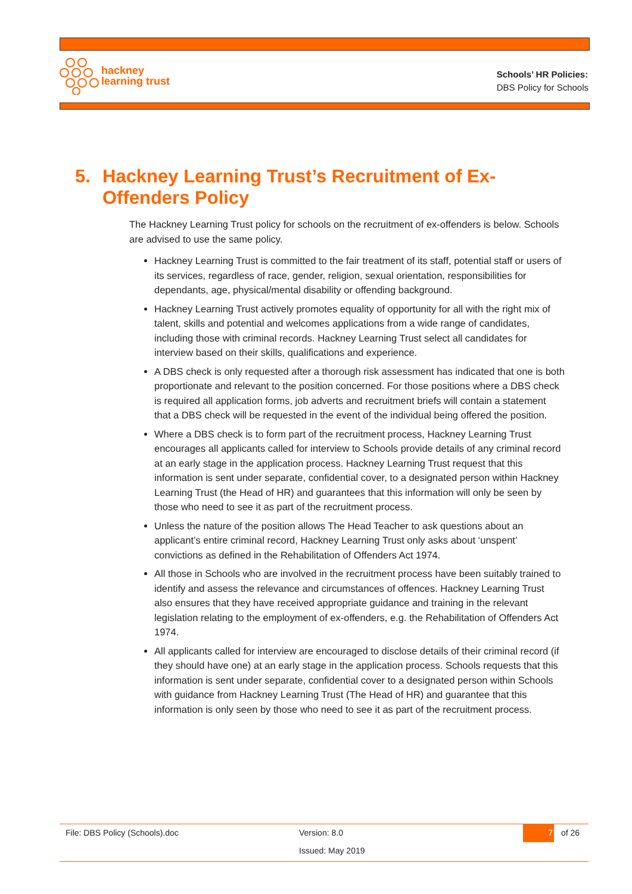hackney
learning trust
Schools’ HR Policies:
DBS Policy for Schools
5. Hackney Learning Trust’s Recruitment of Ex-Offenders Policy
The Hackney Learning Trust policy for schools on the recruitment of ex-offenders is below. Schools are advised to use the same policy.
Hackney Learning Trust is committed to the fair treatment of its staff, potential staff or users of its services, regardless of race, gender, religion, sexual orientation, responsibilities for dependants, age, physical/mental disability or offending background.
Hackney Learning Trust actively promotes equality of opportunity for all with the right mix of talent, skills and potential and welcomes applications from a wide range of candidates, including those with criminal records. Hackney Learning Trust select all candidates for interview based on their skills, qualifications and experience.
A DBS check is only requested after a thorough risk assessment has indicated that one is both proportionate and relevant to the position concerned. For those positions where a DBS check is required all application forms, job adverts and recruitment briefs will contain a statement that a DBS check will be requested in the event of the individual being offered the position.
Where a DBS check is to form part of the recruitment process, Hackney Learning Trust encourages all applicants called for interview to Schools provide details of any criminal record at an early stage in the application process. Hackney Learning Trust request that this information is sent under separate, confidential cover, to a designated person within Hackney Learning Trust (the Head of HR) and guarantees that this information will only be seen by those who need to see it as part of the recruitment process.
Unless the nature of the position allows The Head Teacher to ask questions about an applicant’s entire criminal record, Hackney Learning Trust only asks about ‘unspent’ convictions as defined in the Rehabilitation of Offenders Act 1974.
All those in Schools who are involved in the recruitment process have been suitably trained to identify and assess the relevance and circumstances of offences. Hackney Learning Trust also ensures that they have received appropriate guidance and training in the relevant legislation relating to the employment of ex-offenders, e.g. the Rehabilitation of Offenders Act 1974.
All applicants called for interview are encouraged to disclose details of their criminal record (if they should have one) at an early stage in the application process. Schools requests that this information is sent under separate, confidential cover to a designated person within Schools with guidance from Hackney Learning Trust (The Head of HR) and guarantee that this information is only seen by those who need to see it as part of the recruitment process.
File: DBS Policy (Schools).doc Version: 8.0 7 of 26
Issued: May 2019